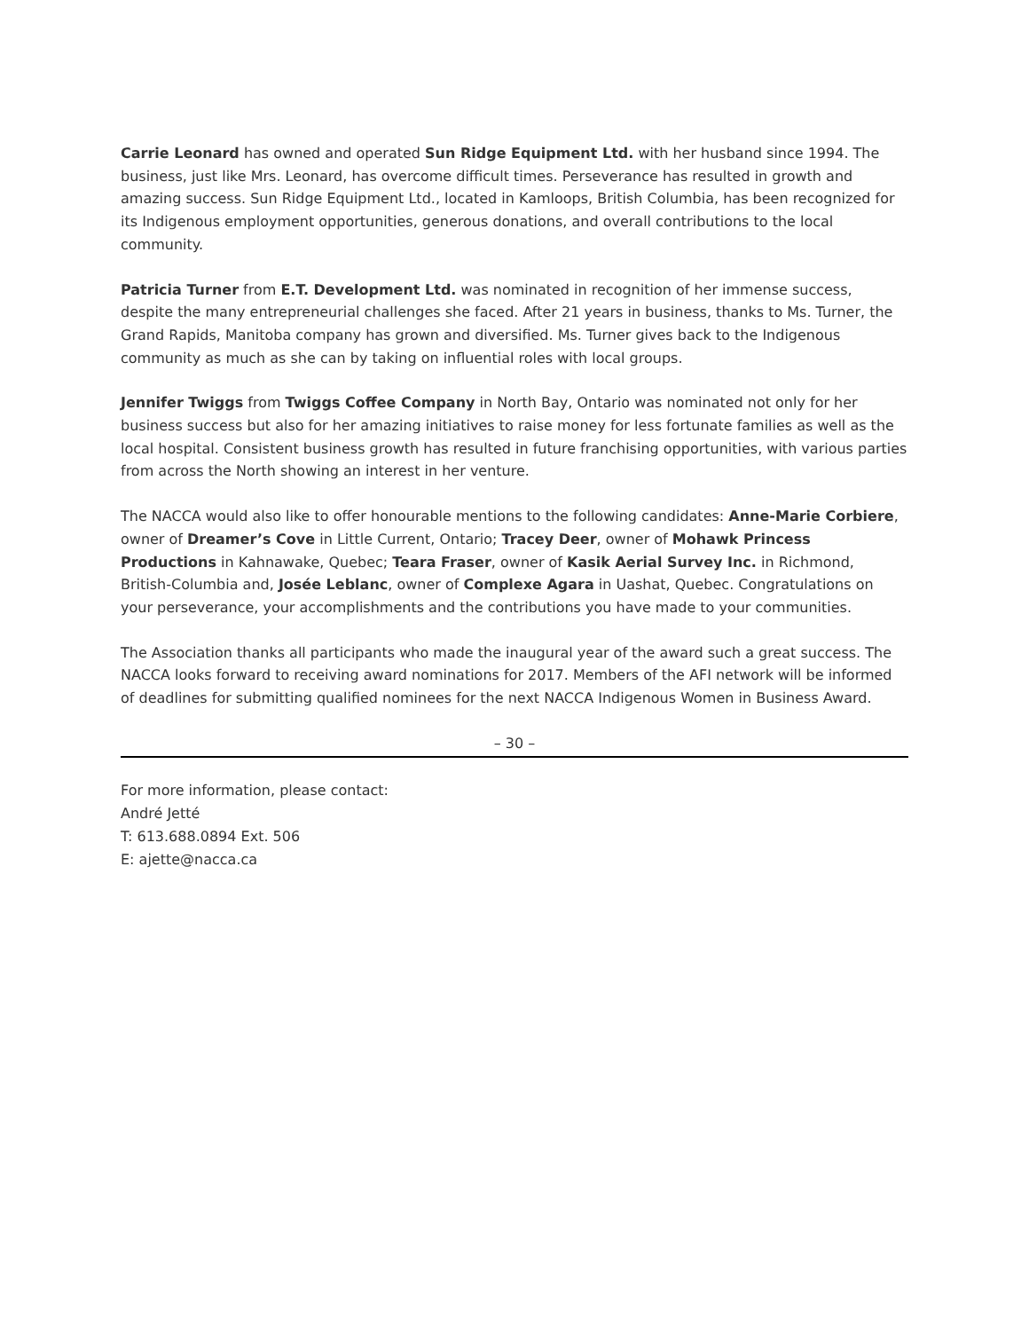Carrie Leonard has owned and operated Sun Ridge Equipment Ltd. with her husband since 1994. The business, just like Mrs. Leonard, has overcome difficult times. Perseverance has resulted in growth and amazing success. Sun Ridge Equipment Ltd., located in Kamloops, British Columbia, has been recognized for its Indigenous employment opportunities, generous donations, and overall contributions to the local community.
Patricia Turner from E.T. Development Ltd. was nominated in recognition of her immense success, despite the many entrepreneurial challenges she faced. After 21 years in business, thanks to Ms. Turner, the Grand Rapids, Manitoba company has grown and diversified. Ms. Turner gives back to the Indigenous community as much as she can by taking on influential roles with local groups.
Jennifer Twiggs from Twiggs Coffee Company in North Bay, Ontario was nominated not only for her business success but also for her amazing initiatives to raise money for less fortunate families as well as the local hospital. Consistent business growth has resulted in future franchising opportunities, with various parties from across the North showing an interest in her venture.
The NACCA would also like to offer honourable mentions to the following candidates: Anne-Marie Corbiere, owner of Dreamer’s Cove in Little Current, Ontario; Tracey Deer, owner of Mohawk Princess Productions in Kahnawake, Quebec; Teara Fraser, owner of Kasik Aerial Survey Inc. in Richmond, British-Columbia and, Josée Leblanc, owner of Complexe Agara in Uashat, Quebec. Congratulations on your perseverance, your accomplishments and the contributions you have made to your communities.
The Association thanks all participants who made the inaugural year of the award such a great success. The NACCA looks forward to receiving award nominations for 2017. Members of the AFI network will be informed of deadlines for submitting qualified nominees for the next NACCA Indigenous Women in Business Award.
– 30 –
For more information, please contact:
André Jetté
T: 613.688.0894 Ext. 506
E: ajette@nacca.ca